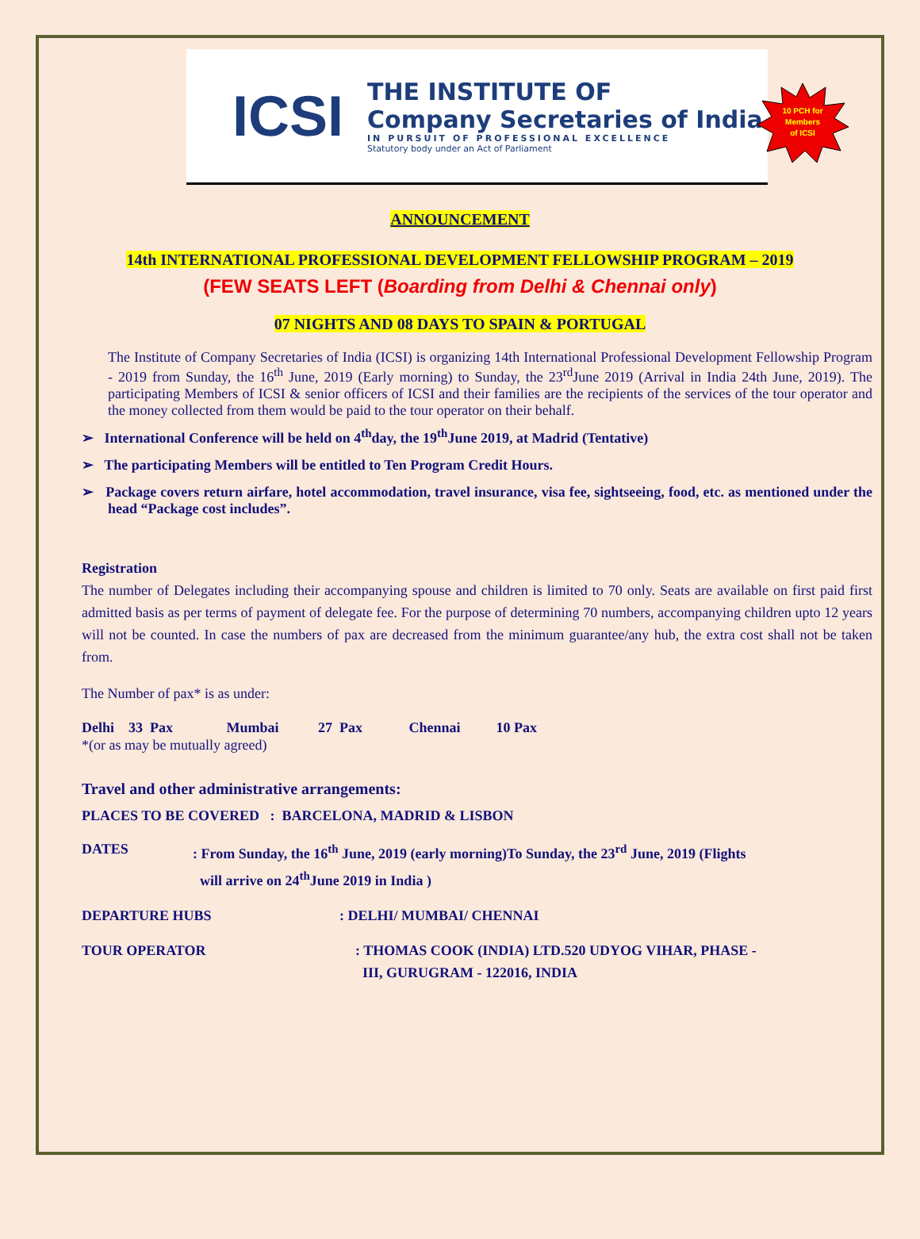ICSI
THE INSTITUTE OF
Company Secretaries of India
IN PURSUIT OF PROFESSIONAL EXCELLENCE
Statutory body under an Act of Parliament
10 PCH for
Members
of ICSI
ANNOUNCEMENT
14th INTERNATIONAL PROFESSIONAL DEVELOPMENT FELLOWSHIP PROGRAM – 2019
(FEW SEATS LEFT (Boarding from Delhi & Chennai only)
07 NIGHTS AND 08 DAYS TO SPAIN & PORTUGAL
The Institute of Company Secretaries of India (ICSI) is organizing 14th International Professional Development Fellowship Program - 2019 from Sunday, the 16<sup>th</sup> June, 2019 (Early morning) to Sunday, the 23<sup>rd</sup>June 2019 (Arrival in India 24th June, 2019). The participating Members of ICSI & senior officers of ICSI and their families are the recipients of the services of the tour operator and the money collected from them would be paid to the tour operator on their behalf.
➢ International Conference will be held on 4<sup>th</sup>day, the 19<sup>th</sup>June 2019, at Madrid (Tentative)
➢ The participating Members will be entitled to Ten Program Credit Hours.
➢ Package covers return airfare, hotel accommodation, travel insurance, visa fee, sightseeing, food, etc. as mentioned under the head “Package cost includes”.
Registration
The number of Delegates including their accompanying spouse and children is limited to 70 only. Seats are available on first paid first admitted basis as per terms of payment of delegate fee. For the purpose of determining 70 numbers, accompanying children upto 12 years will not be counted. In case the numbers of pax are decreased from the minimum guarantee/any hub, the extra cost shall not be taken from.
The Number of pax* is as under:
Delhi 33 Pax Mumbai 27 Pax Chennai 10 Pax
*(or as may be mutually agreed)
Travel and other administrative arrangements:
PLACES TO BE COVERED : BARCELONA, MADRID & LISBON
DATES: From Sunday, the 16<sup>th</sup> June, 2019 (early morning)To Sunday, the 23<sup>rd</sup> June, 2019 (Flights
will arrive on 24<sup>th</sup>June 2019 in India )
DEPARTURE HUBS: DELHI/ MUMBAI/ CHENNAI
TOUR OPERATOR: THOMAS COOK (INDIA) LTD.520 UDYOG VIHAR, PHASE -
III, GURUGRAM - 122016, INDIA